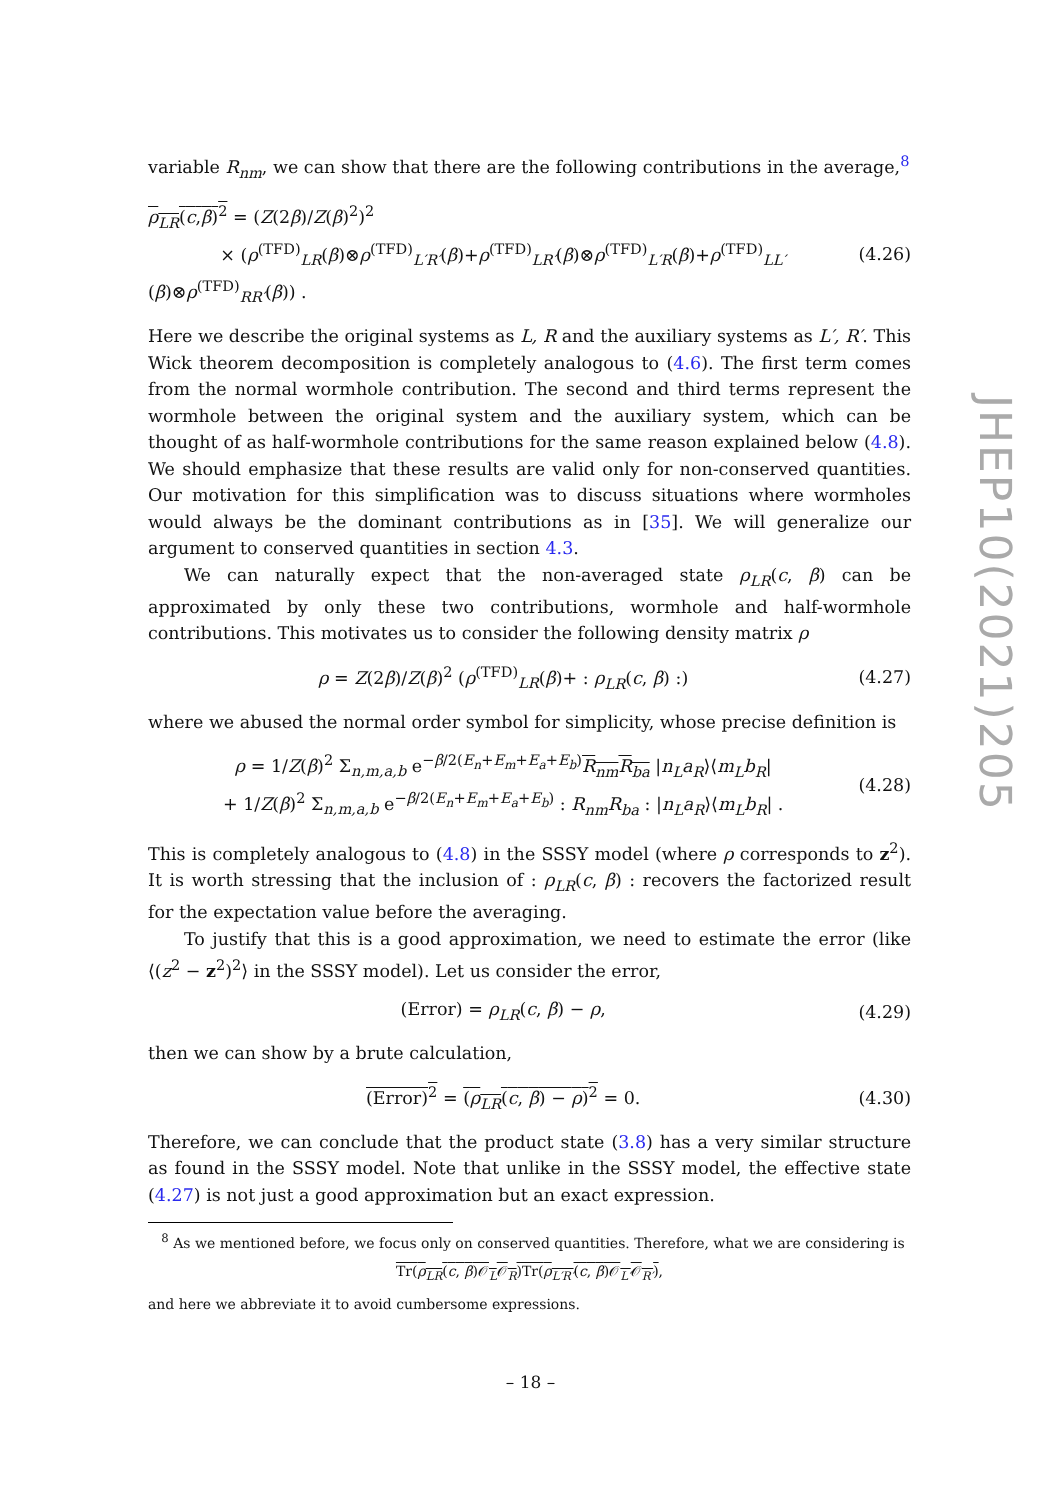variable R<sub>nm</sub>, we can show that there are the following contributions in the average,<sup>8</sup>
ρ<sub>LR</sub>(c,β)<sup>2</sup> = (Z(2β)/Z(β)<sup>2</sup>)<sup>2</sup>
× (ρ<sup>(TFD)</sup><sub>LR</sub>(β)⊗ρ<sup>(TFD)</sup><sub>L′R′</sub>(β)+ρ<sup>(TFD)</sup><sub>LR′</sub>(β)⊗ρ<sup>(TFD)</sup><sub>L′R</sub>(β)+ρ<sup>(TFD)</sup><sub>LL′</sub>(β)⊗ρ<sup>(TFD)</sup><sub>RR′</sub>(β)) . (4.26)
Here we describe the original systems as L, R and the auxiliary systems as L′, R′. This Wick theorem decomposition is completely analogous to (4.6). The first term comes from the normal wormhole contribution. The second and third terms represent the wormhole between the original system and the auxiliary system, which can be thought of as half-wormhole contributions for the same reason explained below (4.8). We should emphasize that these results are valid only for non-conserved quantities. Our motivation for this simplification was to discuss situations where wormholes would always be the dominant contributions as in [35]. We will generalize our argument to conserved quantities in section 4.3.
We can naturally expect that the non-averaged state ρ<sub>LR</sub>(c, β) can be approximated by only these two contributions, wormhole and half-wormhole contributions. This motivates us to consider the following density matrix ρ
ρ = Z(2β)/Z(β)<sup>2</sup> (ρ<sup>(TFD)</sup><sub>LR</sub>(β)+ : ρ<sub>LR</sub>(c, β) :) (4.27)
where we abused the normal order symbol for simplicity, whose precise definition is
ρ = 1/Z(β)<sup>2</sup> Σ<sub>n,m,a,b</sub> e<sup>−β/2(E<sub>n</sub>+E<sub>m</sub>+E<sub>a</sub>+E<sub>b</sub>)</sup>R<sub>nm</sub>R<sub>ba</sub> |n<sub>L</sub>a<sub>R</sub>⟩⟨m<sub>L</sub>b<sub>R</sub>|
+ 1/Z(β)<sup>2</sup> Σ<sub>n,m,a,b</sub> e<sup>−β/2(E<sub>n</sub>+E<sub>m</sub>+E<sub>a</sub>+E<sub>b</sub>)</sup> : R<sub>nm</sub>R<sub>ba</sub> : |n<sub>L</sub>a<sub>R</sub>⟩⟨m<sub>L</sub>b<sub>R</sub>| . (4.28)
This is completely analogous to (4.8) in the SSSY model (where ρ corresponds to z<sup>2</sup>). It is worth stressing that the inclusion of : ρ<sub>LR</sub>(c, β) : recovers the factorized result for the expectation value before the averaging.
To justify that this is a good approximation, we need to estimate the error (like ⟨(z<sup>2</sup> − z<sup>2</sup>)<sup>2</sup>⟩ in the SSSY model). Let us consider the error,
(Error) = ρ<sub>LR</sub>(c, β) − ρ, (4.29)
then we can show by a brute calculation,
(Error)<sup>2</sup> = (ρ<sub>LR</sub>(c, β) − ρ)<sup>2</sup> = 0. (4.30)
Therefore, we can conclude that the product state (3.8) has a very similar structure as found in the SSSY model. Note that unlike in the SSSY model, the effective state (4.27) is not just a good approximation but an exact expression.
<sup>8</sup> As we mentioned before, we focus only on conserved quantities. Therefore, what we are considering is
Tr(ρ<sub>LR</sub>(c, β)𝒪<sub>L</sub>𝒪<sub>R</sub>)Tr(ρ<sub>L′R′</sub>(c, β)𝒪<sub>L′</sub>𝒪<sub>R′</sub>),
and here we abbreviate it to avoid cumbersome expressions.
JHEP10(2021)205
– 18 –